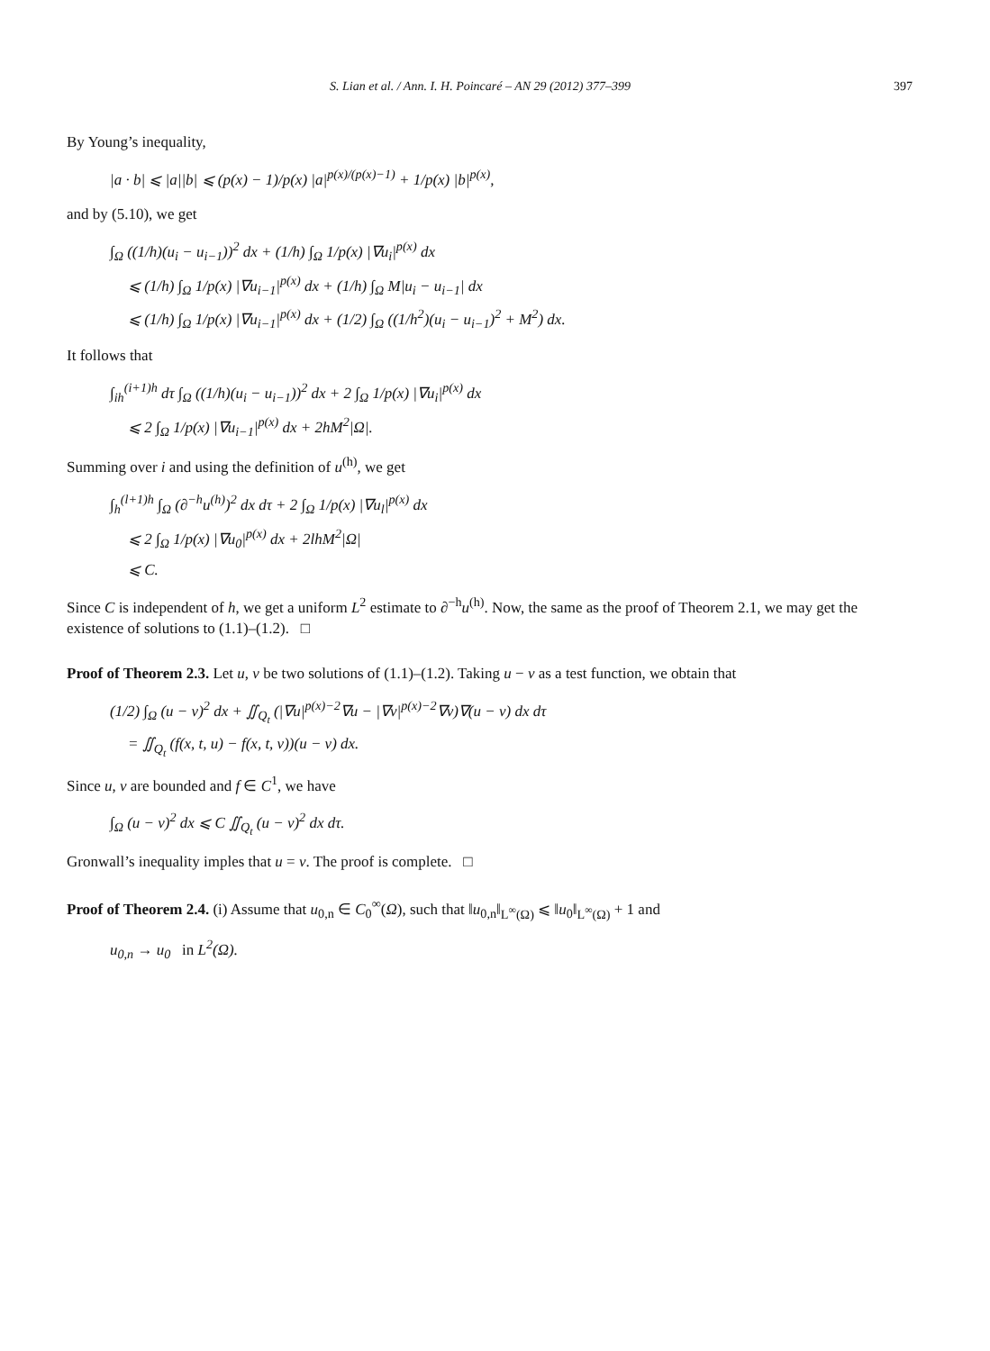S. Lian et al. / Ann. I. H. Poincaré – AN 29 (2012) 377–399 397
By Young’s inequality,
|a · b| ⩽ |a||b| ⩽ (p(x) − 1)/p(x) |a|<sup>p(x)/(p(x)−1)</sup> + 1/p(x) |b|<sup>p(x)</sup>,
and by (5.10), we get
∫<sub>Ω</sub> ((1/h)(u<sub>i</sub> − u<sub>i−1</sub>))<sup>2</sup> dx + (1/h) ∫<sub>Ω</sub> 1/p(x) |∇u<sub>i</sub>|<sup>p(x)</sup> dx
⩽ (1/h) ∫<sub>Ω</sub> 1/p(x) |∇u<sub>i−1</sub>|<sup>p(x)</sup> dx + (1/h) ∫<sub>Ω</sub> M|u<sub>i</sub> − u<sub>i−1</sub>| dx
⩽ (1/h) ∫<sub>Ω</sub> 1/p(x) |∇u<sub>i−1</sub>|<sup>p(x)</sup> dx + (1/2) ∫<sub>Ω</sub> ((1/h<sup>2</sup>)(u<sub>i</sub> − u<sub>i−1</sub>)<sup>2</sup> + M<sup>2</sup>) dx.
It follows that
∫<sub>ih</sub><sup>(i+1)h</sup> dτ ∫<sub>Ω</sub> ((1/h)(u<sub>i</sub> − u<sub>i−1</sub>))<sup>2</sup> dx + 2 ∫<sub>Ω</sub> 1/p(x) |∇u<sub>i</sub>|<sup>p(x)</sup> dx
⩽ 2 ∫<sub>Ω</sub> 1/p(x) |∇u<sub>i−1</sub>|<sup>p(x)</sup> dx + 2hM<sup>2</sup>|Ω|.
Summing over i and using the definition of u<sup>(h)</sup>, we get
∫<sub>h</sub><sup>(l+1)h</sup> ∫<sub>Ω</sub> (∂<sup>−h</sup>u<sup>(h)</sup>)<sup>2</sup> dx dτ + 2 ∫<sub>Ω</sub> 1/p(x) |∇u<sub>l</sub>|<sup>p(x)</sup> dx
⩽ 2 ∫<sub>Ω</sub> 1/p(x) |∇u<sub>0</sub>|<sup>p(x)</sup> dx + 2lhM<sup>2</sup>|Ω|
⩽ C.
Since C is independent of h, we get a uniform L<sup>2</sup> estimate to ∂<sup>−h</sup>u<sup>(h)</sup>. Now, the same as the proof of Theorem 2.1, we may get the existence of solutions to (1.1)–(1.2). □
Proof of Theorem 2.3. Let u, v be two solutions of (1.1)–(1.2). Taking u − v as a test function, we obtain that
(1/2) ∫<sub>Ω</sub> (u − v)<sup>2</sup> dx + ∬<sub>Q<sub>t</sub></sub> (|∇u|<sup>p(x)−2</sup>∇u − |∇v|<sup>p(x)−2</sup>∇v)∇(u − v) dx dτ
= ∬<sub>Q<sub>t</sub></sub> (f(x, t, u) − f(x, t, v))(u − v) dx.
Since u, v are bounded and f ∈ C<sup>1</sup>, we have
∫<sub>Ω</sub> (u − v)<sup>2</sup> dx ⩽ C ∬<sub>Q<sub>t</sub></sub> (u − v)<sup>2</sup> dx dτ.
Gronwall’s inequality imples that u = v. The proof is complete. □
Proof of Theorem 2.4. (i) Assume that u<sub>0,n</sub> ∈ C<sub>0</sub><sup>∞</sup>(Ω), such that ‖u<sub>0,n</sub>‖<sub>L<sup>∞</sup>(Ω)</sub> ⩽ ‖u<sub>0</sub>‖<sub>L<sup>∞</sup>(Ω)</sub> + 1 and
u<sub>0,n</sub> → u<sub>0</sub> in L<sup>2</sup>(Ω).